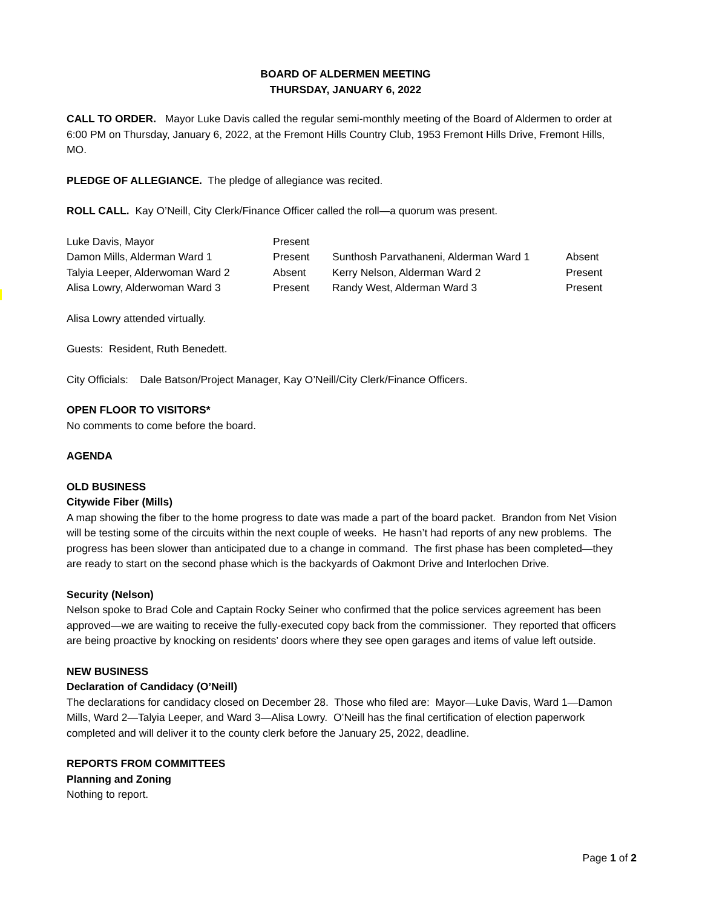BOARD OF ALDERMEN MEETING
THURSDAY, JANUARY 6, 2022
CALL TO ORDER. Mayor Luke Davis called the regular semi-monthly meeting of the Board of Aldermen to order at 6:00 PM on Thursday, January 6, 2022, at the Fremont Hills Country Club, 1953 Fremont Hills Drive, Fremont Hills, MO.
PLEDGE OF ALLEGIANCE. The pledge of allegiance was recited.
ROLL CALL. Kay O’Neill, City Clerk/Finance Officer called the roll—a quorum was present.
| Luke Davis, Mayor | Present | | |
| Damon Mills, Alderman Ward 1 | Present | Sunthosh Parvathaneni, Alderman Ward 1 | Absent |
| Talyia Leeper, Alderwoman Ward 2 | Absent | Kerry Nelson, Alderman Ward 2 | Present |
| Alisa Lowry, Alderwoman Ward 3 | Present | Randy West, Alderman Ward 3 | Present |
Alisa Lowry attended virtually.
Guests: Resident, Ruth Benedett.
City Officials: Dale Batson/Project Manager, Kay O’Neill/City Clerk/Finance Officers.
OPEN FLOOR TO VISITORS*
No comments to come before the board.
AGENDA
OLD BUSINESS
Citywide Fiber (Mills)
A map showing the fiber to the home progress to date was made a part of the board packet. Brandon from Net Vision will be testing some of the circuits within the next couple of weeks. He hasn’t had reports of any new problems. The progress has been slower than anticipated due to a change in command. The first phase has been completed—they are ready to start on the second phase which is the backyards of Oakmont Drive and Interlochen Drive.
Security (Nelson)
Nelson spoke to Brad Cole and Captain Rocky Seiner who confirmed that the police services agreement has been approved—we are waiting to receive the fully-executed copy back from the commissioner. They reported that officers are being proactive by knocking on residents’ doors where they see open garages and items of value left outside.
NEW BUSINESS
Declaration of Candidacy (O’Neill)
The declarations for candidacy closed on December 28. Those who filed are: Mayor—Luke Davis, Ward 1—Damon Mills, Ward 2—Talyia Leeper, and Ward 3—Alisa Lowry. O’Neill has the final certification of election paperwork completed and will deliver it to the county clerk before the January 25, 2022, deadline.
REPORTS FROM COMMITTEES
Planning and Zoning
Nothing to report.
Page 1 of 2